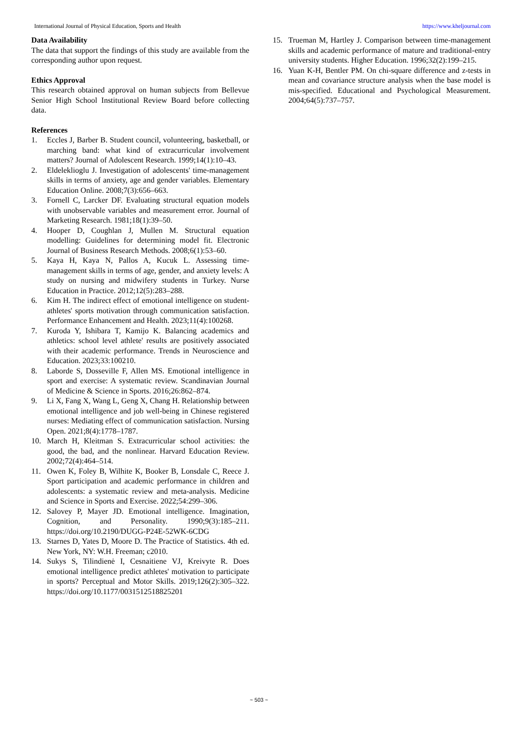International Journal of Physical Education, Sports and Health https://www.kheljournal.com
Data Availability
The data that support the findings of this study are available from the corresponding author upon request.
Ethics Approval
This research obtained approval on human subjects from Bellevue Senior High School Institutional Review Board before collecting data.
References
1. Eccles J, Barber B. Student council, volunteering, basketball, or marching band: what kind of extracurricular involvement matters? Journal of Adolescent Research. 1999;14(1):10–43.
2. Eldeleklioglu J. Investigation of adolescents' time-management skills in terms of anxiety, age and gender variables. Elementary Education Online. 2008;7(3):656–663.
3. Fornell C, Larcker DF. Evaluating structural equation models with unobservable variables and measurement error. Journal of Marketing Research. 1981;18(1):39–50.
4. Hooper D, Coughlan J, Mullen M. Structural equation modelling: Guidelines for determining model fit. Electronic Journal of Business Research Methods. 2008;6(1):53–60.
5. Kaya H, Kaya N, Pallos A, Kucuk L. Assessing time-management skills in terms of age, gender, and anxiety levels: A study on nursing and midwifery students in Turkey. Nurse Education in Practice. 2012;12(5):283–288.
6. Kim H. The indirect effect of emotional intelligence on student-athletes' sports motivation through communication satisfaction. Performance Enhancement and Health. 2023;11(4):100268.
7. Kuroda Y, Ishibara T, Kamijo K. Balancing academics and athletics: school level athlete' results are positively associated with their academic performance. Trends in Neuroscience and Education. 2023;33:100210.
8. Laborde S, Dosseville F, Allen MS. Emotional intelligence in sport and exercise: A systematic review. Scandinavian Journal of Medicine & Science in Sports. 2016;26:862–874.
9. Li X, Fang X, Wang L, Geng X, Chang H. Relationship between emotional intelligence and job well-being in Chinese registered nurses: Mediating effect of communication satisfaction. Nursing Open. 2021;8(4):1778–1787.
10. March H, Kleitman S. Extracurricular school activities: the good, the bad, and the nonlinear. Harvard Education Review. 2002;72(4):464–514.
11. Owen K, Foley B, Wilhite K, Booker B, Lonsdale C, Reece J. Sport participation and academic performance in children and adolescents: a systematic review and meta-analysis. Medicine and Science in Sports and Exercise. 2022;54:299–306.
12. Salovey P, Mayer JD. Emotional intelligence. Imagination, Cognition, and Personality. 1990;9(3):185–211. https://doi.org/10.2190/DUGG-P24E-52WK-6CDG
13. Starnes D, Yates D, Moore D. The Practice of Statistics. 4th ed. New York, NY: W.H. Freeman; c2010.
14. Sukys S, Tilindienė I, Cesnaitiene VJ, Kreivyte R. Does emotional intelligence predict athletes' motivation to participate in sports? Perceptual and Motor Skills. 2019;126(2):305–322. https://doi.org/10.1177/0031512518825201
15. Trueman M, Hartley J. Comparison between time-management skills and academic performance of mature and traditional-entry university students. Higher Education. 1996;32(2):199–215.
16. Yuan K-H, Bentler PM. On chi-square difference and z-tests in mean and covariance structure analysis when the base model is mis-specified. Educational and Psychological Measurement. 2004;64(5):737–757.
~ 503 ~